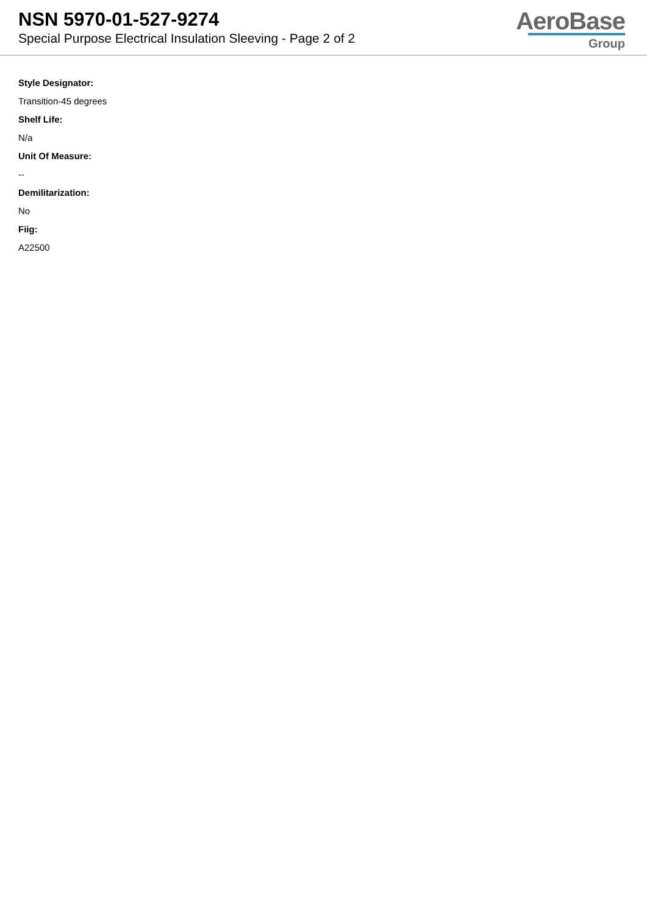NSN 5970-01-527-9274
Special Purpose Electrical Insulation Sleeving - Page 2 of 2
AeroBase
Group
Style Designator:
Transition-45 degrees
Shelf Life:
N/a
Unit Of Measure:
--
Demilitarization:
No
Fiig:
A22500